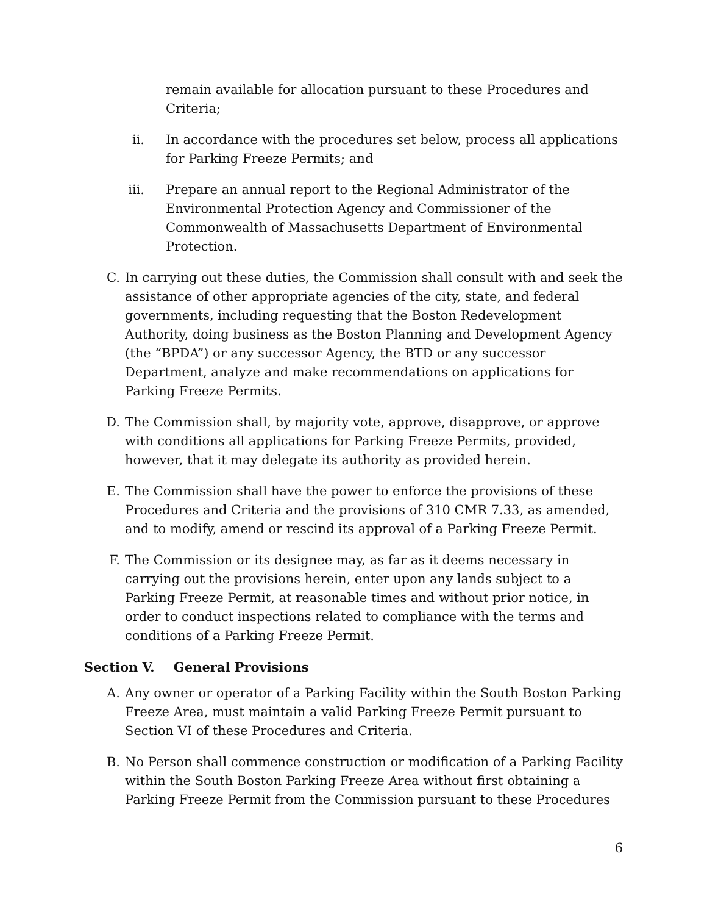remain available for allocation pursuant to these Procedures and Criteria;
ii. In accordance with the procedures set below, process all applications for Parking Freeze Permits; and
iii. Prepare an annual report to the Regional Administrator of the Environmental Protection Agency and Commissioner of the Commonwealth of Massachusetts Department of Environmental Protection.
C. In carrying out these duties, the Commission shall consult with and seek the assistance of other appropriate agencies of the city, state, and federal governments, including requesting that the Boston Redevelopment Authority, doing business as the Boston Planning and Development Agency (the “BPDA”) or any successor Agency, the BTD or any successor Department, analyze and make recommendations on applications for Parking Freeze Permits.
D. The Commission shall, by majority vote, approve, disapprove, or approve with conditions all applications for Parking Freeze Permits, provided, however, that it may delegate its authority as provided herein.
E. The Commission shall have the power to enforce the provisions of these Procedures and Criteria and the provisions of 310 CMR 7.33, as amended, and to modify, amend or rescind its approval of a Parking Freeze Permit.
F. The Commission or its designee may, as far as it deems necessary in carrying out the provisions herein, enter upon any lands subject to a Parking Freeze Permit, at reasonable times and without prior notice, in order to conduct inspections related to compliance with the terms and conditions of a Parking Freeze Permit.
Section V. General Provisions
A. Any owner or operator of a Parking Facility within the South Boston Parking Freeze Area, must maintain a valid Parking Freeze Permit pursuant to Section VI of these Procedures and Criteria.
B. No Person shall commence construction or modification of a Parking Facility within the South Boston Parking Freeze Area without first obtaining a Parking Freeze Permit from the Commission pursuant to these Procedures
6